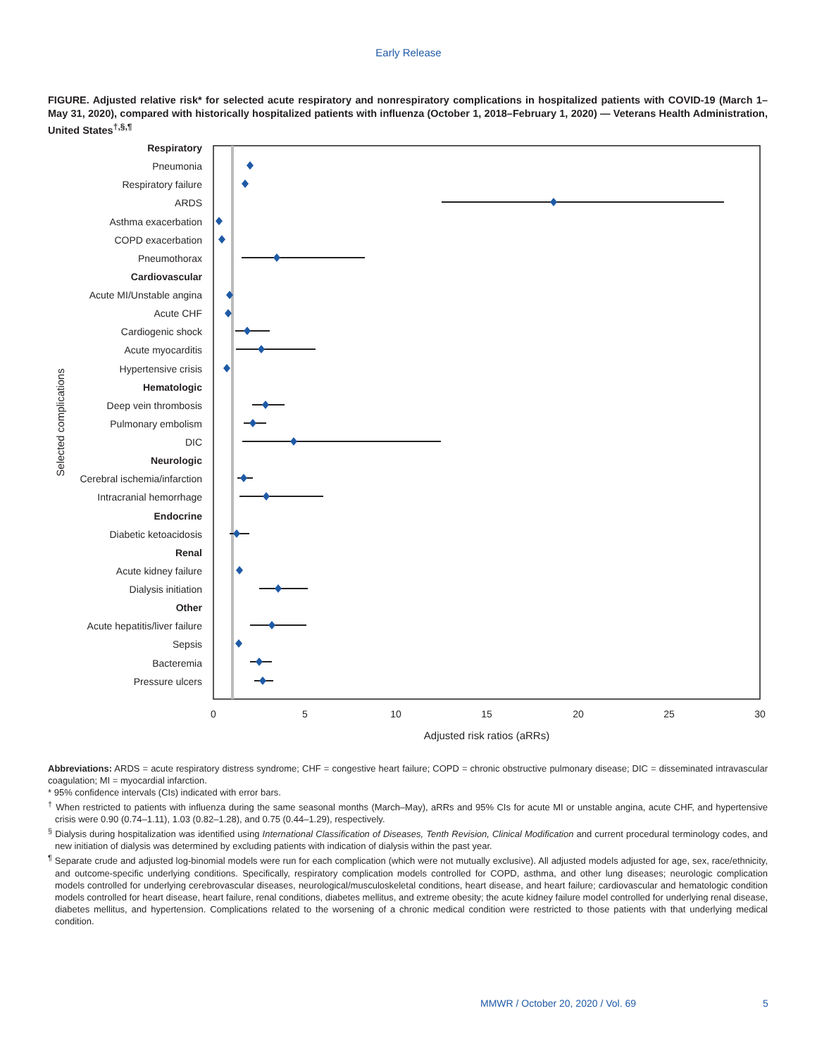Early Release
FIGURE. Adjusted relative risk* for selected acute respiratory and nonrespiratory complications in hospitalized patients with COVID-19 (March 1–May 31, 2020), compared with historically hospitalized patients with influenza (October 1, 2018–February 1, 2020) — Veterans Health Administration, United States<sup>†,§,¶</sup>
Respiratory
Pneumonia
Respiratory failure
ARDS
Asthma exacerbation
COPD exacerbation
Pneumothorax
Cardiovascular
Acute MI/Unstable angina
Acute CHF
Cardiogenic shock
Acute myocarditis
Hypertensive crisis
Hematologic
Deep vein thrombosis
Pulmonary embolism
DIC
Neurologic
Cerebral ischemia/infarction
Intracranial hemorrhage
Endocrine
Diabetic ketoacidosis
Renal
Acute kidney failure
Dialysis initiation
Other
Acute hepatitis/liver failure
Sepsis
Bacteremia
Pressure ulcers
0
5
10
15
20
25
30
Adjusted risk ratios (aRRs)
Selected complications
Abbreviations: ARDS = acute respiratory distress syndrome; CHF = congestive heart failure; COPD = chronic obstructive pulmonary disease; DIC = disseminated intravascular coagulation; MI = myocardial infarction.
* 95% confidence intervals (CIs) indicated with error bars.
<sup>†</sup> When restricted to patients with influenza during the same seasonal months (March–May), aRRs and 95% CIs for acute MI or unstable angina, acute CHF, and hypertensive crisis were 0.90 (0.74–1.11), 1.03 (0.82–1.28), and 0.75 (0.44–1.29), respectively.
<sup>§</sup> Dialysis during hospitalization was identified using International Classification of Diseases, Tenth Revision, Clinical Modification and current procedural terminology codes, and new initiation of dialysis was determined by excluding patients with indication of dialysis within the past year.
<sup>¶</sup> Separate crude and adjusted log-binomial models were run for each complication (which were not mutually exclusive). All adjusted models adjusted for age, sex, race/ethnicity, and outcome-specific underlying conditions. Specifically, respiratory complication models controlled for COPD, asthma, and other lung diseases; neurologic complication models controlled for underlying cerebrovascular diseases, neurological/musculoskeletal conditions, heart disease, and heart failure; cardiovascular and hematologic condition models controlled for heart disease, heart failure, renal conditions, diabetes mellitus, and extreme obesity; the acute kidney failure model controlled for underlying renal disease, diabetes mellitus, and hypertension. Complications related to the worsening of a chronic medical condition were restricted to those patients with that underlying medical condition.
MMWR / October 20, 2020 / Vol. 69 5